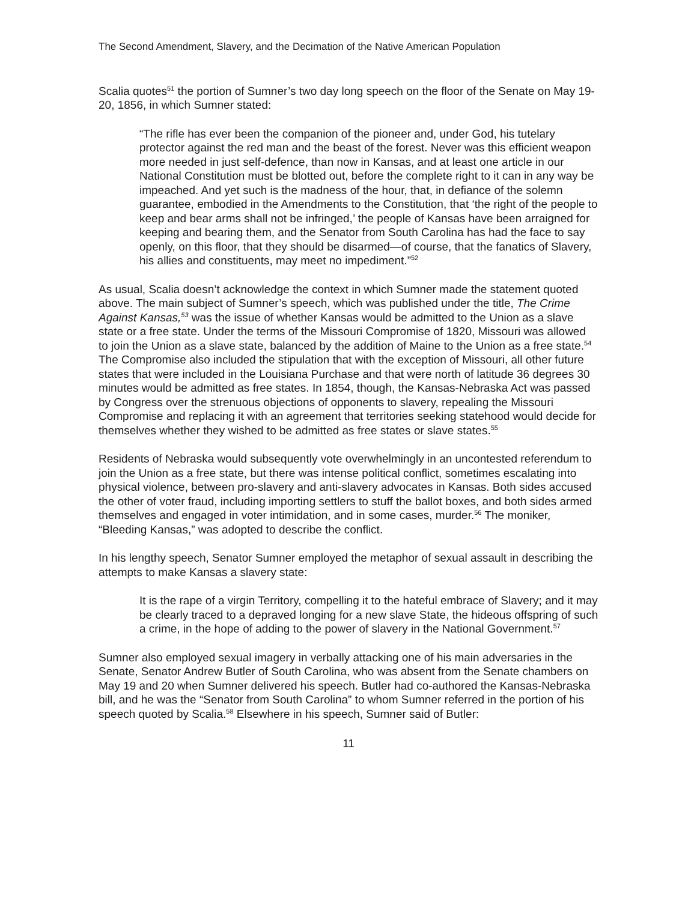The Second Amendment, Slavery, and the Decimation of the Native American Population
Scalia quotes<sup>51</sup> the portion of Sumner’s two day long speech on the floor of the Senate on May 19-20, 1856, in which Sumner stated:
“The rifle has ever been the companion of the pioneer and, under God, his tutelary protector against the red man and the beast of the forest. Never was this efficient weapon more needed in just self-defence, than now in Kansas, and at least one article in our National Constitution must be blotted out, before the complete right to it can in any way be impeached. And yet such is the madness of the hour, that, in defiance of the solemn guarantee, embodied in the Amendments to the Constitution, that ‘the right of the people to keep and bear arms shall not be infringed,’ the people of Kansas have been arraigned for keeping and bearing them, and the Senator from South Carolina has had the face to say openly, on this floor, that they should be disarmed—of course, that the fanatics of Slavery, his allies and constituents, may meet no impediment.”<sup>52</sup>
As usual, Scalia doesn’t acknowledge the context in which Sumner made the statement quoted above. The main subject of Sumner’s speech, which was published under the title, The Crime Against Kansas,<sup>53</sup> was the issue of whether Kansas would be admitted to the Union as a slave state or a free state. Under the terms of the Missouri Compromise of 1820, Missouri was allowed to join the Union as a slave state, balanced by the addition of Maine to the Union as a free state.<sup>54</sup> The Compromise also included the stipulation that with the exception of Missouri, all other future states that were included in the Louisiana Purchase and that were north of latitude 36 degrees 30 minutes would be admitted as free states. In 1854, though, the Kansas-Nebraska Act was passed by Congress over the strenuous objections of opponents to slavery, repealing the Missouri Compromise and replacing it with an agreement that territories seeking statehood would decide for themselves whether they wished to be admitted as free states or slave states.<sup>55</sup>
Residents of Nebraska would subsequently vote overwhelmingly in an uncontested referendum to join the Union as a free state, but there was intense political conflict, sometimes escalating into physical violence, between pro-slavery and anti-slavery advocates in Kansas. Both sides accused the other of voter fraud, including importing settlers to stuff the ballot boxes, and both sides armed themselves and engaged in voter intimidation, and in some cases, murder.<sup>56</sup> The moniker, “Bleeding Kansas,” was adopted to describe the conflict.
In his lengthy speech, Senator Sumner employed the metaphor of sexual assault in describing the attempts to make Kansas a slavery state:
It is the rape of a virgin Territory, compelling it to the hateful embrace of Slavery; and it may be clearly traced to a depraved longing for a new slave State, the hideous offspring of such a crime, in the hope of adding to the power of slavery in the National Government.<sup>57</sup>
Sumner also employed sexual imagery in verbally attacking one of his main adversaries in the Senate, Senator Andrew Butler of South Carolina, who was absent from the Senate chambers on May 19 and 20 when Sumner delivered his speech. Butler had co-authored the Kansas-Nebraska bill, and he was the “Senator from South Carolina” to whom Sumner referred in the portion of his speech quoted by Scalia.<sup>58</sup> Elsewhere in his speech, Sumner said of Butler:
11